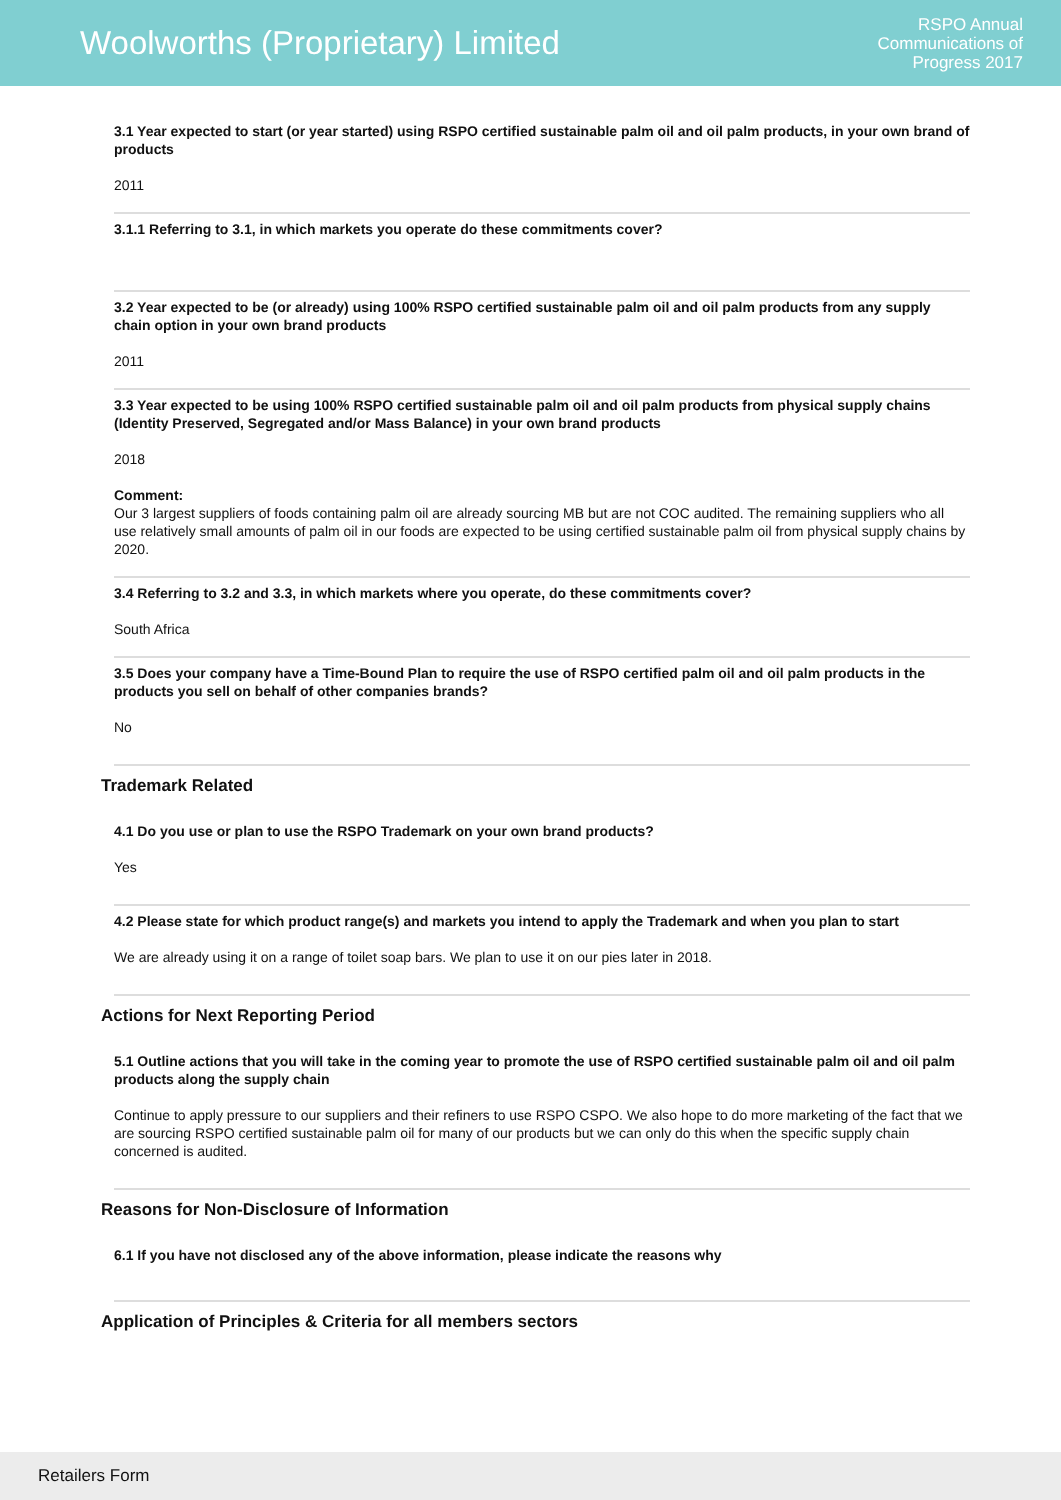Woolworths (Proprietary) Limited
RSPO Annual
Communications of
Progress 2017
3.1 Year expected to start (or year started) using RSPO certified sustainable palm oil and oil palm products, in your own brand of products
2011
3.1.1 Referring to 3.1, in which markets you operate do these commitments cover?
3.2 Year expected to be (or already) using 100% RSPO certified sustainable palm oil and oil palm products from any supply chain option in your own brand products
2011
3.3 Year expected to be using 100% RSPO certified sustainable palm oil and oil palm products from physical supply chains (Identity Preserved, Segregated and/or Mass Balance) in your own brand products
2018
Comment:
Our 3 largest suppliers of foods containing palm oil are already sourcing MB but are not COC audited. The remaining suppliers who all use relatively small amounts of palm oil in our foods are expected to be using certified sustainable palm oil from physical supply chains by 2020.
3.4 Referring to 3.2 and 3.3, in which markets where you operate, do these commitments cover?
South Africa
3.5 Does your company have a Time-Bound Plan to require the use of RSPO certified palm oil and oil palm products in the products you sell on behalf of other companies brands?
No
Trademark Related
4.1 Do you use or plan to use the RSPO Trademark on your own brand products?
Yes
4.2 Please state for which product range(s) and markets you intend to apply the Trademark and when you plan to start
We are already using it on a range of toilet soap bars. We plan to use it on our pies later in 2018.
Actions for Next Reporting Period
5.1 Outline actions that you will take in the coming year to promote the use of RSPO certified sustainable palm oil and oil palm products along the supply chain
Continue to apply pressure to our suppliers and their refiners to use RSPO CSPO. We also hope to do more marketing of the fact that we are sourcing RSPO certified sustainable palm oil for many of our products but we can only do this when the specific supply chain concerned is audited.
Reasons for Non-Disclosure of Information
6.1 If you have not disclosed any of the above information, please indicate the reasons why
Application of Principles & Criteria for all members sectors
Retailers Form